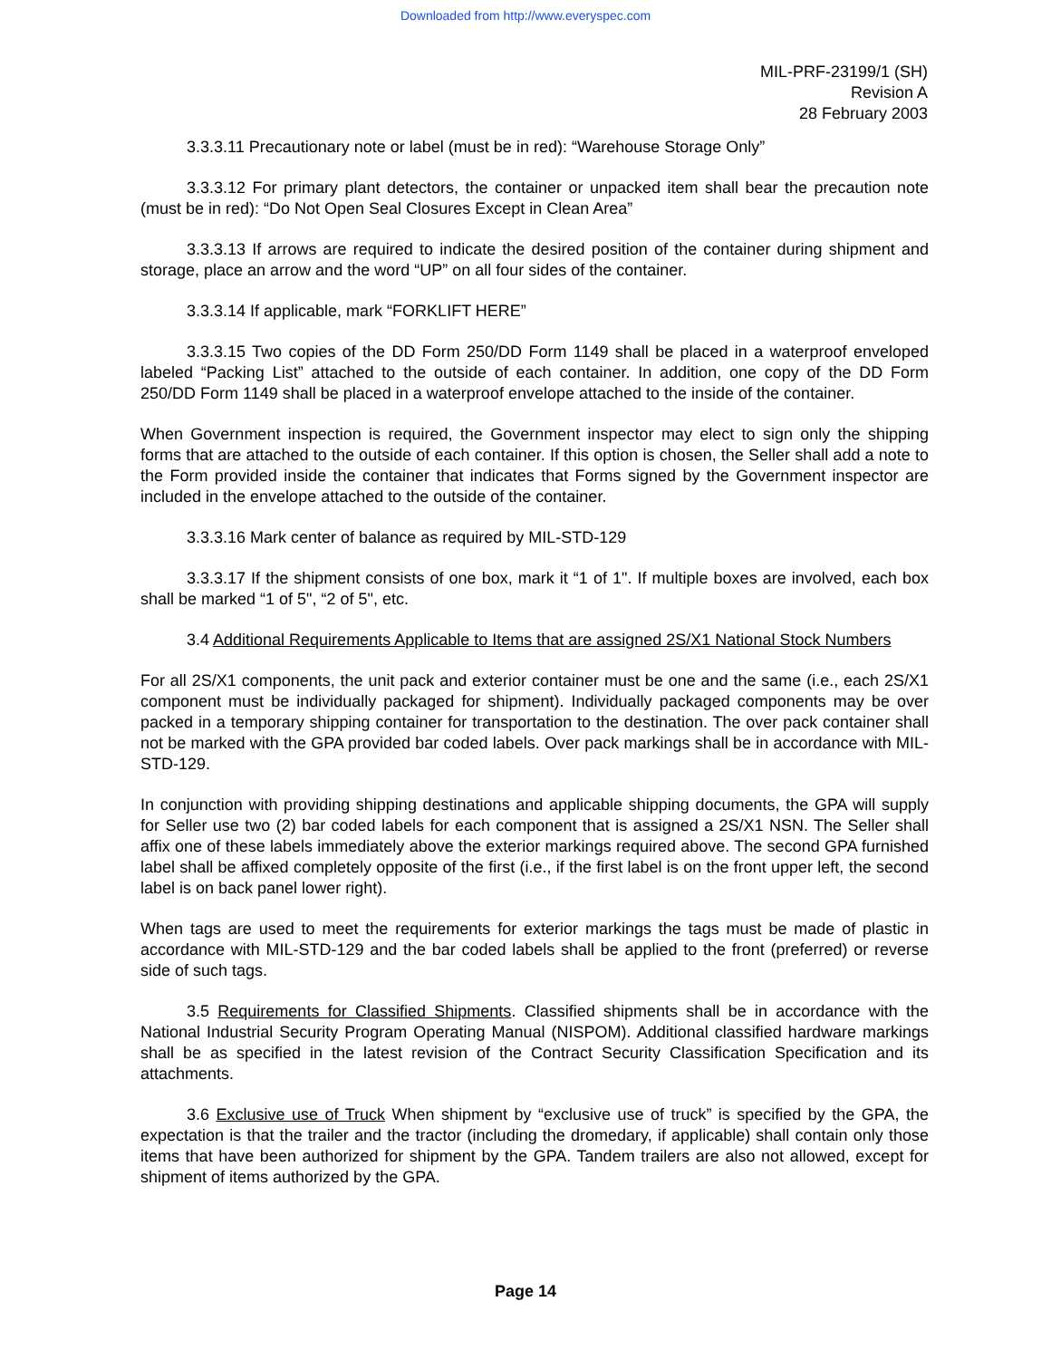Downloaded from http://www.everyspec.com
MIL-PRF-23199/1 (SH)
Revision A
28 February 2003
3.3.3.11 Precautionary note or label (must be in red): “Warehouse Storage Only”
3.3.3.12 For primary plant detectors, the container or unpacked item shall bear the precaution note (must be in red): “Do Not Open Seal Closures Except in Clean Area”
3.3.3.13 If arrows are required to indicate the desired position of the container during shipment and storage, place an arrow and the word “UP” on all four sides of the container.
3.3.3.14 If applicable, mark “FORKLIFT HERE”
3.3.3.15 Two copies of the DD Form 250/DD Form 1149 shall be placed in a waterproof enveloped labeled “Packing List” attached to the outside of each container. In addition, one copy of the DD Form 250/DD Form 1149 shall be placed in a waterproof envelope attached to the inside of the container.
When Government inspection is required, the Government inspector may elect to sign only the shipping forms that are attached to the outside of each container. If this option is chosen, the Seller shall add a note to the Form provided inside the container that indicates that Forms signed by the Government inspector are included in the envelope attached to the outside of the container.
3.3.3.16 Mark center of balance as required by MIL-STD-129
3.3.3.17 If the shipment consists of one box, mark it “1 of 1". If multiple boxes are involved, each box shall be marked “1 of 5", “2 of 5", etc.
3.4 Additional Requirements Applicable to Items that are assigned 2S/X1 National Stock Numbers
For all 2S/X1 components, the unit pack and exterior container must be one and the same (i.e., each 2S/X1 component must be individually packaged for shipment). Individually packaged components may be over packed in a temporary shipping container for transportation to the destination. The over pack container shall not be marked with the GPA provided bar coded labels. Over pack markings shall be in accordance with MIL-STD-129.
In conjunction with providing shipping destinations and applicable shipping documents, the GPA will supply for Seller use two (2) bar coded labels for each component that is assigned a 2S/X1 NSN. The Seller shall affix one of these labels immediately above the exterior markings required above. The second GPA furnished label shall be affixed completely opposite of the first (i.e., if the first label is on the front upper left, the second label is on back panel lower right).
When tags are used to meet the requirements for exterior markings the tags must be made of plastic in accordance with MIL-STD-129 and the bar coded labels shall be applied to the front (preferred) or reverse side of such tags.
3.5 Requirements for Classified Shipments. Classified shipments shall be in accordance with the National Industrial Security Program Operating Manual (NISPOM). Additional classified hardware markings shall be as specified in the latest revision of the Contract Security Classification Specification and its attachments.
3.6 Exclusive use of Truck When shipment by “exclusive use of truck” is specified by the GPA, the expectation is that the trailer and the tractor (including the dromedary, if applicable) shall contain only those items that have been authorized for shipment by the GPA. Tandem trailers are also not allowed, except for shipment of items authorized by the GPA.
Page 14